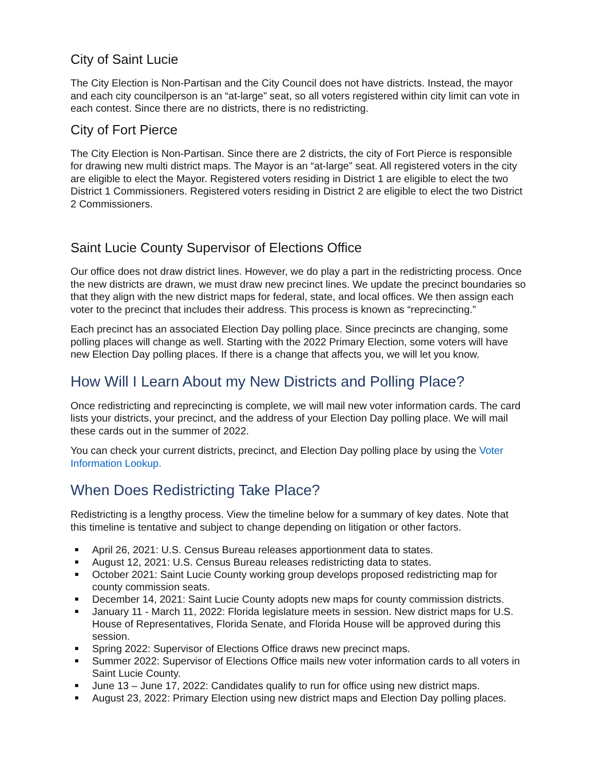City of Saint Lucie
The City Election is Non-Partisan and the City Council does not have districts. Instead, the mayor and each city councilperson is an “at-large” seat, so all voters registered within city limit can vote in each contest. Since there are no districts, there is no redistricting.
City of Fort Pierce
The City Election is Non-Partisan. Since there are 2 districts, the city of Fort Pierce is responsible for drawing new multi district maps. The Mayor is an “at-large” seat. All registered voters in the city are eligible to elect the Mayor. Registered voters residing in District 1 are eligible to elect the two District 1 Commissioners. Registered voters residing in District 2 are eligible to elect the two District 2 Commissioners.
Saint Lucie County Supervisor of Elections Office
Our office does not draw district lines. However, we do play a part in the redistricting process. Once the new districts are drawn, we must draw new precinct lines. We update the precinct boundaries so that they align with the new district maps for federal, state, and local offices. We then assign each voter to the precinct that includes their address. This process is known as “reprecincting.”
Each precinct has an associated Election Day polling place. Since precincts are changing, some polling places will change as well. Starting with the 2022 Primary Election, some voters will have new Election Day polling places. If there is a change that affects you, we will let you know.
How Will I Learn About my New Districts and Polling Place?
Once redistricting and reprecincting is complete, we will mail new voter information cards. The card lists your districts, your precinct, and the address of your Election Day polling place. We will mail these cards out in the summer of 2022.
You can check your current districts, precinct, and Election Day polling place by using the Voter Information Lookup.
When Does Redistricting Take Place?
Redistricting is a lengthy process. View the timeline below for a summary of key dates. Note that this timeline is tentative and subject to change depending on litigation or other factors.
April 26, 2021: U.S. Census Bureau releases apportionment data to states.
August 12, 2021: U.S. Census Bureau releases redistricting data to states.
October 2021: Saint Lucie County working group develops proposed redistricting map for county commission seats.
December 14, 2021: Saint Lucie County adopts new maps for county commission districts.
January 11 - March 11, 2022: Florida legislature meets in session. New district maps for U.S. House of Representatives, Florida Senate, and Florida House will be approved during this session.
Spring 2022: Supervisor of Elections Office draws new precinct maps.
Summer 2022: Supervisor of Elections Office mails new voter information cards to all voters in Saint Lucie County.
June 13 – June 17, 2022: Candidates qualify to run for office using new district maps.
August 23, 2022: Primary Election using new district maps and Election Day polling places.